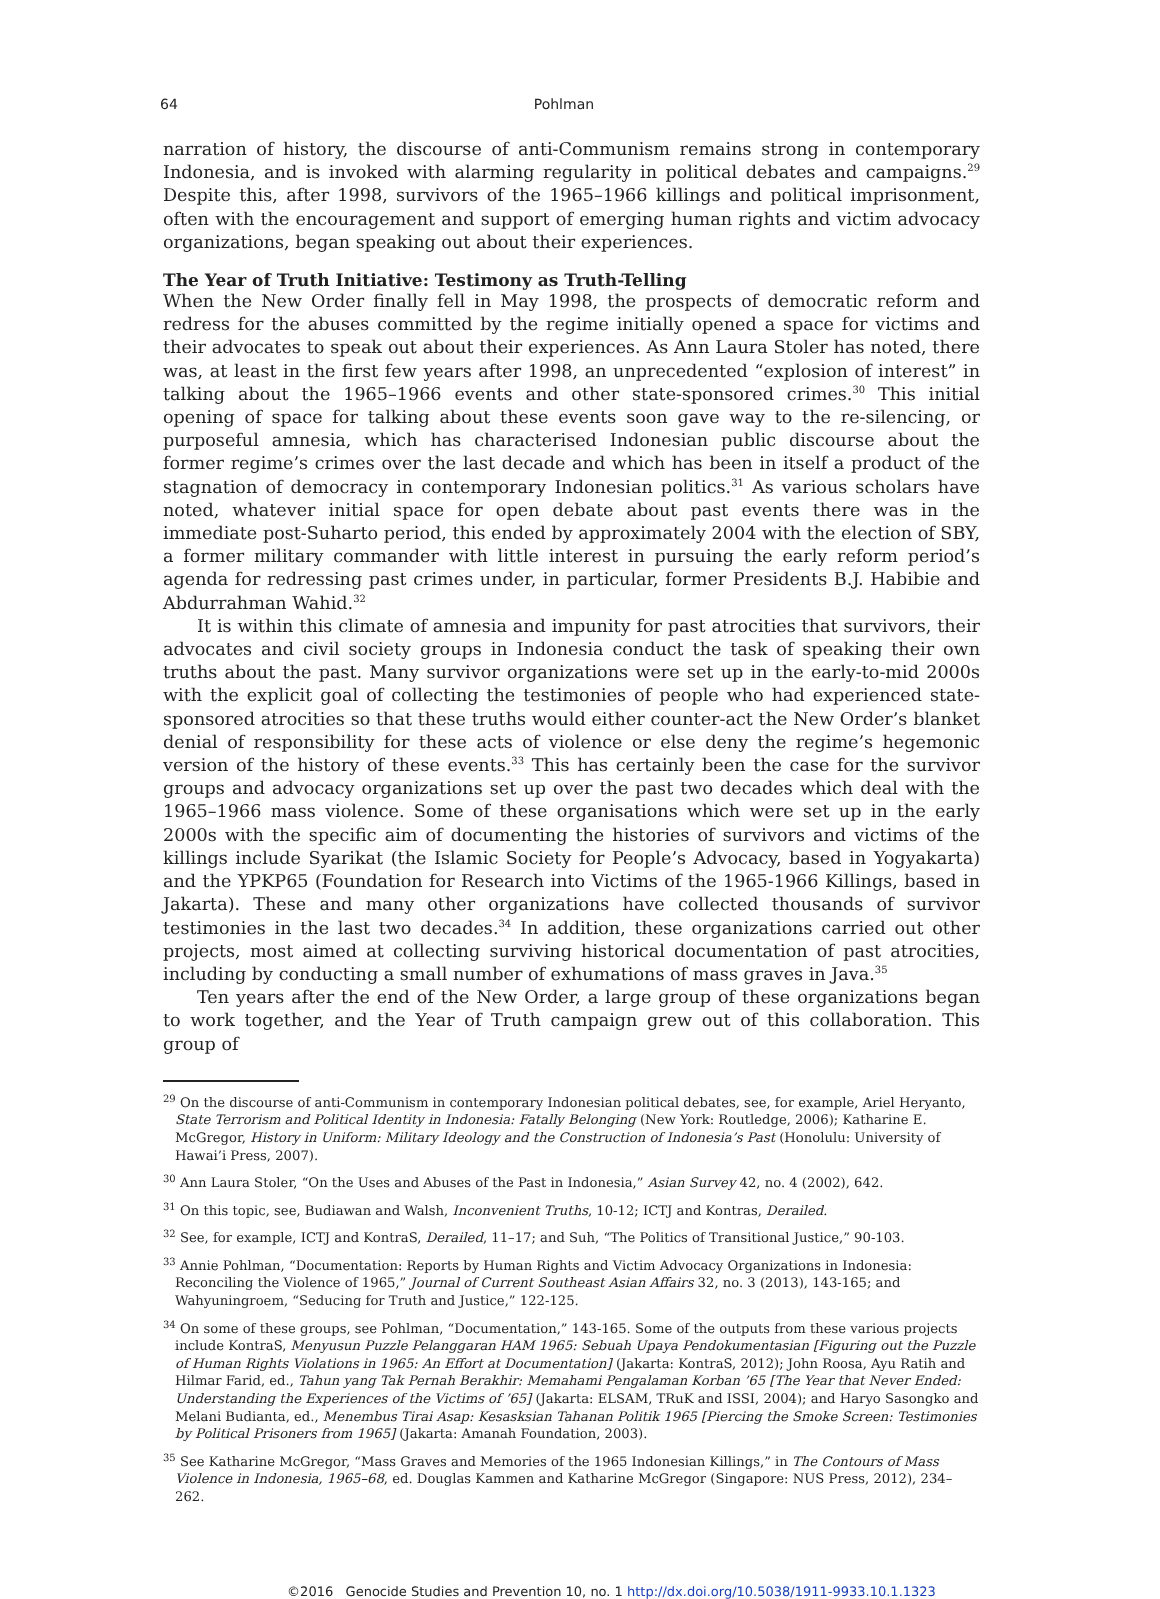64 Pohlman
narration of history, the discourse of anti-Communism remains strong in contemporary Indonesia, and is invoked with alarming regularity in political debates and campaigns.<sup>29</sup> Despite this, after 1998, survivors of the 1965–1966 killings and political imprisonment, often with the encouragement and support of emerging human rights and victim advocacy organizations, began speaking out about their experiences.
The Year of Truth Initiative: Testimony as Truth-Telling
When the New Order finally fell in May 1998, the prospects of democratic reform and redress for the abuses committed by the regime initially opened a space for victims and their advocates to speak out about their experiences. As Ann Laura Stoler has noted, there was, at least in the first few years after 1998, an unprecedented “explosion of interest” in talking about the 1965–1966 events and other state-sponsored crimes.<sup>30</sup> This initial opening of space for talking about these events soon gave way to the re-silencing, or purposeful amnesia, which has characterised Indonesian public discourse about the former regime’s crimes over the last decade and which has been in itself a product of the stagnation of democracy in contemporary Indonesian politics.<sup>31</sup> As various scholars have noted, whatever initial space for open debate about past events there was in the immediate post-Suharto period, this ended by approximately 2004 with the election of SBY, a former military commander with little interest in pursuing the early reform period’s agenda for redressing past crimes under, in particular, former Presidents B.J. Habibie and Abdurrahman Wahid.<sup>32</sup>
It is within this climate of amnesia and impunity for past atrocities that survivors, their advocates and civil society groups in Indonesia conduct the task of speaking their own truths about the past. Many survivor organizations were set up in the early-to-mid 2000s with the explicit goal of collecting the testimonies of people who had experienced state-sponsored atrocities so that these truths would either counter-act the New Order’s blanket denial of responsibility for these acts of violence or else deny the regime’s hegemonic version of the history of these events.<sup>33</sup> This has certainly been the case for the survivor groups and advocacy organizations set up over the past two decades which deal with the 1965–1966 mass violence. Some of these organisations which were set up in the early 2000s with the specific aim of documenting the histories of survivors and victims of the killings include Syarikat (the Islamic Society for People’s Advocacy, based in Yogyakarta) and the YPKP65 (Foundation for Research into Victims of the 1965-1966 Killings, based in Jakarta). These and many other organizations have collected thousands of survivor testimonies in the last two decades.<sup>34</sup> In addition, these organizations carried out other projects, most aimed at collecting surviving historical documentation of past atrocities, including by conducting a small number of exhumations of mass graves in Java.<sup>35</sup>
Ten years after the end of the New Order, a large group of these organizations began to work together, and the Year of Truth campaign grew out of this collaboration. This group of
<sup>29</sup> On the discourse of anti-Communism in contemporary Indonesian political debates, see, for example, Ariel Heryanto, State Terrorism and Political Identity in Indonesia: Fatally Belonging (New York: Routledge, 2006); Katharine E. McGregor, History in Uniform: Military Ideology and the Construction of Indonesia’s Past (Honolulu: University of Hawai’i Press, 2007).
<sup>30</sup> Ann Laura Stoler, “On the Uses and Abuses of the Past in Indonesia,” Asian Survey 42, no. 4 (2002), 642.
<sup>31</sup> On this topic, see, Budiawan and Walsh, Inconvenient Truths, 10-12; ICTJ and Kontras, Derailed.
<sup>32</sup> See, for example, ICTJ and KontraS, Derailed, 11–17; and Suh, “The Politics of Transitional Justice,” 90-103.
<sup>33</sup> Annie Pohlman, “Documentation: Reports by Human Rights and Victim Advocacy Organizations in Indonesia: Reconciling the Violence of 1965,” Journal of Current Southeast Asian Affairs 32, no. 3 (2013), 143-165; and Wahyuningroem, “Seducing for Truth and Justice,” 122-125.
<sup>34</sup> On some of these groups, see Pohlman, “Documentation,” 143-165. Some of the outputs from these various projects include KontraS, Menyusun Puzzle Pelanggaran HAM 1965: Sebuah Upaya Pendokumentasian [Figuring out the Puzzle of Human Rights Violations in 1965: An Effort at Documentation] (Jakarta: KontraS, 2012); John Roosa, Ayu Ratih and Hilmar Farid, ed., Tahun yang Tak Pernah Berakhir: Memahami Pengalaman Korban ’65 [The Year that Never Ended: Understanding the Experiences of the Victims of ’65] (Jakarta: ELSAM, TRuK and ISSI, 2004); and Haryo Sasongko and Melani Budianta, ed., Menembus Tirai Asap: Kesasksian Tahanan Politik 1965 [Piercing the Smoke Screen: Testimonies by Political Prisoners from 1965] (Jakarta: Amanah Foundation, 2003).
<sup>35</sup> See Katharine McGregor, “Mass Graves and Memories of the 1965 Indonesian Killings,” in The Contours of Mass Violence in Indonesia, 1965–68, ed. Douglas Kammen and Katharine McGregor (Singapore: NUS Press, 2012), 234–262.
©2016 Genocide Studies and Prevention 10, no. 1 http://dx.doi.org/10.5038/1911-9933.10.1.1323